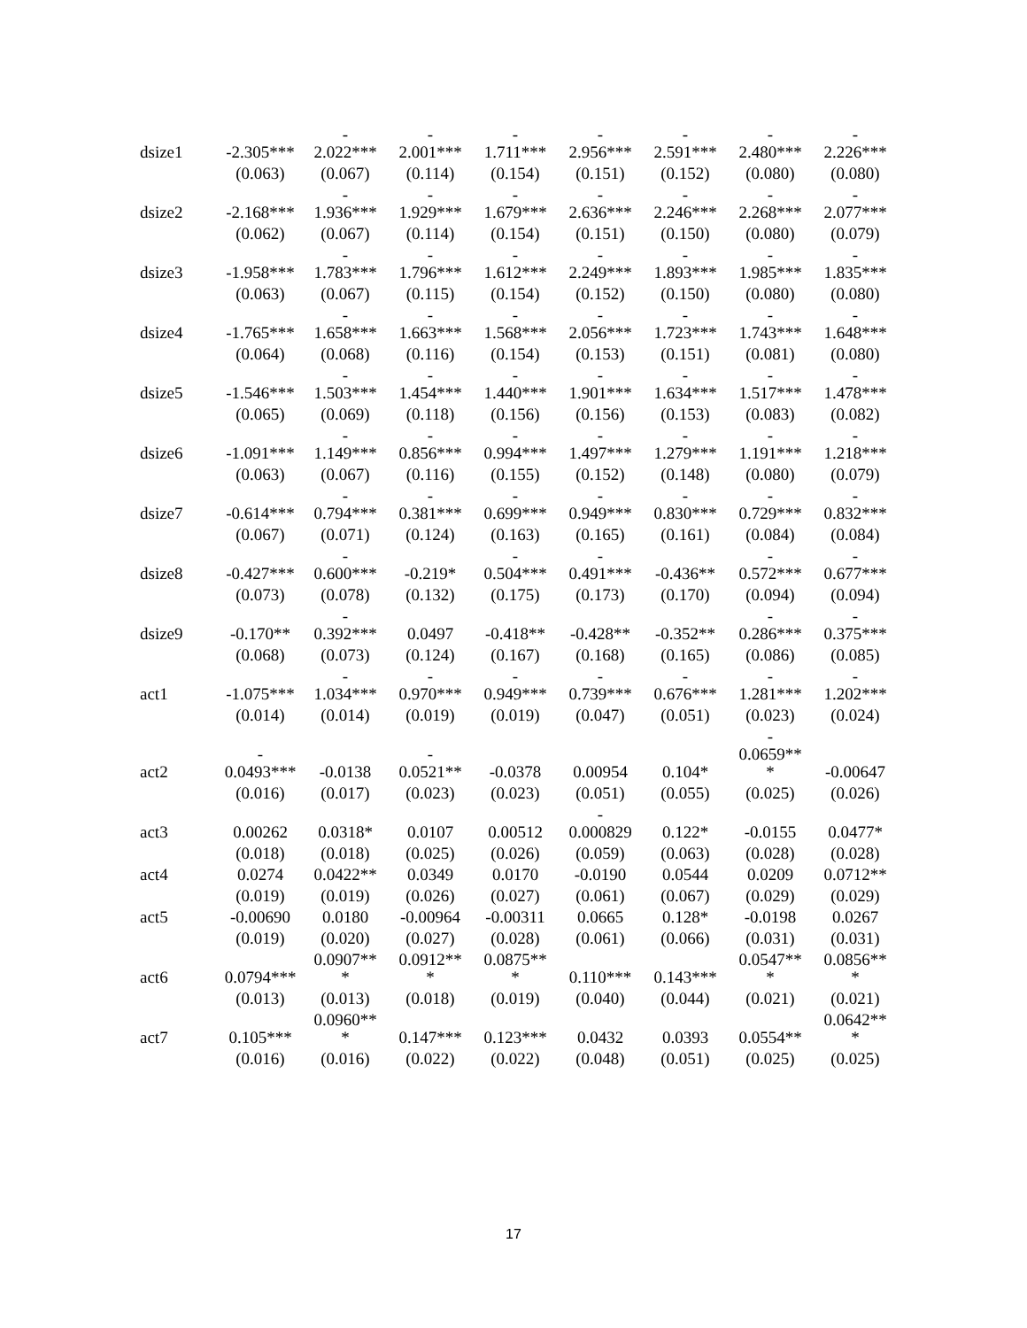| dsize1 | -2.305*** | - 2.022*** | - 2.001*** | - 1.711*** | - 2.956*** | - 2.591*** | - 2.480*** | - 2.226*** |
| | (0.063) | (0.067) | (0.114) | (0.154) | (0.151) | (0.152) | (0.080) | (0.080) |
| dsize2 | -2.168*** | - 1.936*** | - 1.929*** | - 1.679*** | - 2.636*** | - 2.246*** | - 2.268*** | - 2.077*** |
| | (0.062) | (0.067) | (0.114) | (0.154) | (0.151) | (0.150) | (0.080) | (0.079) |
| dsize3 | -1.958*** | - 1.783*** | - 1.796*** | - 1.612*** | - 2.249*** | - 1.893*** | - 1.985*** | - 1.835*** |
| | (0.063) | (0.067) | (0.115) | (0.154) | (0.152) | (0.150) | (0.080) | (0.080) |
| dsize4 | -1.765*** | - 1.658*** | - 1.663*** | - 1.568*** | - 2.056*** | - 1.723*** | - 1.743*** | - 1.648*** |
| | (0.064) | (0.068) | (0.116) | (0.154) | (0.153) | (0.151) | (0.081) | (0.080) |
| dsize5 | -1.546*** | - 1.503*** | - 1.454*** | - 1.440*** | - 1.901*** | - 1.634*** | - 1.517*** | - 1.478*** |
| | (0.065) | (0.069) | (0.118) | (0.156) | (0.156) | (0.153) | (0.083) | (0.082) |
| dsize6 | -1.091*** | - 1.149*** | - 0.856*** | - 0.994*** | - 1.497*** | - 1.279*** | - 1.191*** | - 1.218*** |
| | (0.063) | (0.067) | (0.116) | (0.155) | (0.152) | (0.148) | (0.080) | (0.079) |
| dsize7 | -0.614*** | - 0.794*** | - 0.381*** | - 0.699*** | - 0.949*** | - 0.830*** | - 0.729*** | - 0.832*** |
| | (0.067) | (0.071) | (0.124) | (0.163) | (0.165) | (0.161) | (0.084) | (0.084) |
| dsize8 | -0.427*** | - 0.600*** | -0.219* | - 0.504*** | - 0.491*** | -0.436** | - 0.572*** | - 0.677*** |
| | (0.073) | (0.078) | (0.132) | (0.175) | (0.173) | (0.170) | (0.094) | (0.094) |
| dsize9 | -0.170** | - 0.392*** | 0.0497 | -0.418** | -0.428** | -0.352** | - 0.286*** | - 0.375*** |
| | (0.068) | (0.073) | (0.124) | (0.167) | (0.168) | (0.165) | (0.086) | (0.085) |
| act1 | -1.075*** | - 1.034*** | - 0.970*** | - 0.949*** | - 0.739*** | - 0.676*** | - 1.281*** | - 1.202*** |
| | (0.014) | (0.014) | (0.019) | (0.019) | (0.047) | (0.051) | (0.023) | (0.024) |
| act2 | - 0.0493*** | -0.0138 | - 0.0521** | -0.0378 | 0.00954 | 0.104* | - 0.0659** * | -0.00647 |
| | (0.016) | (0.017) | (0.023) | (0.023) | (0.051) | (0.055) | (0.025) | (0.026) |
| act3 | 0.00262 | 0.0318* | 0.0107 | 0.00512 | - 0.000829 | 0.122* | -0.0155 | 0.0477* |
| | (0.018) | (0.018) | (0.025) | (0.026) | (0.059) | (0.063) | (0.028) | (0.028) |
| act4 | 0.0274 | 0.0422** | 0.0349 | 0.0170 | -0.0190 | 0.0544 | 0.0209 | 0.0712** |
| | (0.019) | (0.019) | (0.026) | (0.027) | (0.061) | (0.067) | (0.029) | (0.029) |
| act5 | -0.00690 | 0.0180 | -0.00964 | -0.00311 | 0.0665 | 0.128* | -0.0198 | 0.0267 |
| | (0.019) | (0.020) | (0.027) | (0.028) | (0.061) | (0.066) | (0.031) | (0.031) |
| act6 | 0.0794*** | 0.0907** * | 0.0912** * | 0.0875** * | 0.110*** | 0.143*** | 0.0547** * | 0.0856** * |
| | (0.013) | (0.013) | (0.018) | (0.019) | (0.040) | (0.044) | (0.021) | (0.021) |
| act7 | 0.105*** | 0.0960** * | 0.147*** | 0.123*** | 0.0432 | 0.0393 | 0.0554** | 0.0642** * |
| | (0.016) | (0.016) | (0.022) | (0.022) | (0.048) | (0.051) | (0.025) | (0.025) |
17